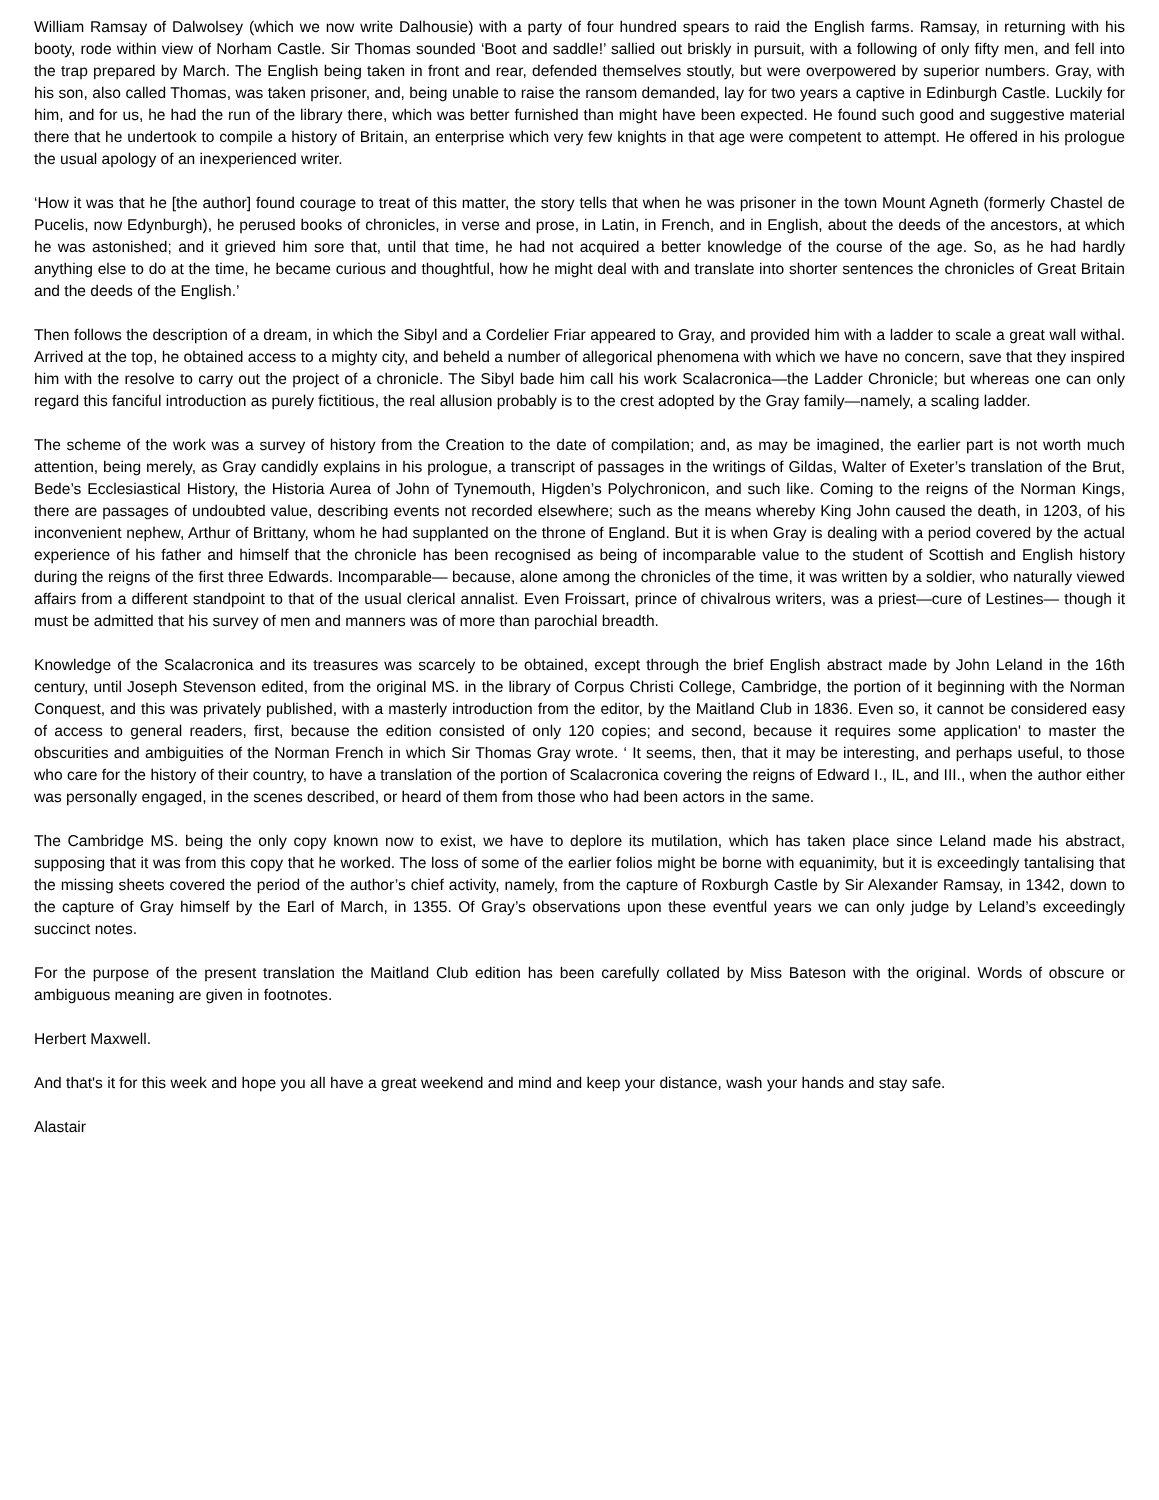William Ramsay of Dalwolsey (which we now write Dalhousie) with a party of four hundred spears to raid the English farms. Ramsay, in returning with his booty, rode within view of Norham Castle. Sir Thomas sounded ‘Boot and saddle!’ sallied out briskly in pursuit, with a following of only fifty men, and fell into the trap prepared by March. The English being taken in front and rear, defended themselves stoutly, but were overpowered by superior numbers. Gray, with his son, also called Thomas, was taken prisoner, and, being unable to raise the ransom demanded, lay for two years a captive in Edinburgh Castle. Luckily for him, and for us, he had the run of the library there, which was better furnished than might have been expected. He found such good and suggestive material there that he undertook to compile a history of Britain, an enterprise which very few knights in that age were competent to attempt. He offered in his prologue the usual apology of an inexperienced writer.
‘How it was that he [the author] found courage to treat of this matter, the story tells that when he was prisoner in the town Mount Agneth (formerly Chastel de Pucelis, now Edynburgh), he perused books of chronicles, in verse and prose, in Latin, in French, and in English, about the deeds of the ancestors, at which he was astonished; and it grieved him sore that, until that time, he had not acquired a better knowledge of the course of the age. So, as he had hardly anything else to do at the time, he became curious and thoughtful, how he might deal with and translate into shorter sentences the chronicles of Great Britain and the deeds of the English.’
Then follows the description of a dream, in which the Sibyl and a Cordelier Friar appeared to Gray, and provided him with a ladder to scale a great wall withal. Arrived at the top, he obtained access to a mighty city, and beheld a number of allegorical phenomena with which we have no concern, save that they inspired him with the resolve to carry out the project of a chronicle. The Sibyl bade him call his work Scalacronica—the Ladder Chronicle; but whereas one can only regard this fanciful introduction as purely fictitious, the real allusion probably is to the crest adopted by the Gray family—namely, a scaling ladder.
The scheme of the work was a survey of history from the Creation to the date of compilation; and, as may be imagined, the earlier part is not worth much attention, being merely, as Gray candidly explains in his prologue, a transcript of passages in the writings of Gildas, Walter of Exeter’s translation of the Brut, Bede’s Ecclesiastical History, the Historia Aurea of John of Tynemouth, Higden’s Polychronicon, and such like. Coming to the reigns of the Norman Kings, there are passages of undoubted value, describing events not recorded elsewhere; such as the means whereby King John caused the death, in 1203, of his inconvenient nephew, Arthur of Brittany, whom he had supplanted on the throne of England. But it is when Gray is dealing with a period covered by the actual experience of his father and himself that the chronicle has been recognised as being of incomparable value to the student of Scottish and English history during the reigns of the first three Edwards. Incomparable— because, alone among the chronicles of the time, it was written by a soldier, who naturally viewed affairs from a different standpoint to that of the usual clerical annalist. Even Froissart, prince of chivalrous writers, was a priest—cure of Lestines— though it must be admitted that his survey of men and manners was of more than parochial breadth.
Knowledge of the Scalacronica and its treasures was scarcely to be obtained, except through the brief English abstract made by John Leland in the 16th century, until Joseph Stevenson edited, from the original MS. in the library of Corpus Christi College, Cambridge, the portion of it beginning with the Norman Conquest, and this was privately published, with a masterly introduction from the editor, by the Maitland Club in 1836. Even so, it cannot be considered easy of access to general readers, first, because the edition consisted of only 120 copies; and second, because it requires some application' to master the obscurities and ambiguities of the Norman French in which Sir Thomas Gray wrote. ‘ It seems, then, that it may be interesting, and perhaps useful, to those who care for the history of their country, to have a translation of the portion of Scalacronica covering the reigns of Edward I., IL, and III., when the author either was personally engaged, in the scenes described, or heard of them from those who had been actors in the same.
The Cambridge MS. being the only copy known now to exist, we have to deplore its mutilation, which has taken place since Leland made his abstract, supposing that it was from this copy that he worked. The loss of some of the earlier folios might be borne with equanimity, but it is exceedingly tantalising that the missing sheets covered the period of the author’s chief activity, namely, from the capture of Roxburgh Castle by Sir Alexander Ramsay, in 1342, down to the capture of Gray himself by the Earl of March, in 1355. Of Gray’s observations upon these eventful years we can only judge by Leland’s exceedingly succinct notes.
For the purpose of the present translation the Maitland Club edition has been carefully collated by Miss Bateson with the original. Words of obscure or ambiguous meaning are given in footnotes.
Herbert Maxwell.
And that's it for this week and hope you all have a great weekend and mind and keep your distance, wash your hands and stay safe.
Alastair